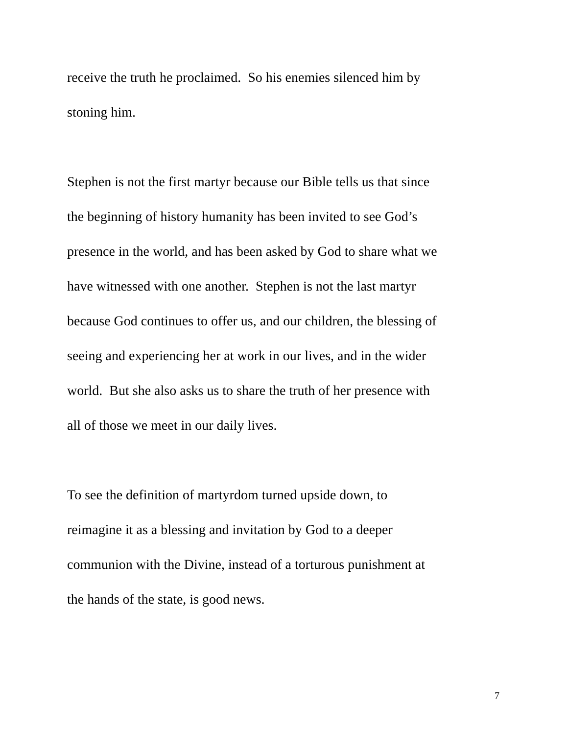receive the truth he proclaimed. So his enemies silenced him by
stoning him.
Stephen is not the first martyr because our Bible tells us that since
the beginning of history humanity has been invited to see God’s
presence in the world, and has been asked by God to share what we
have witnessed with one another. Stephen is not the last martyr
because God continues to offer us, and our children, the blessing of
seeing and experiencing her at work in our lives, and in the wider
world. But she also asks us to share the truth of her presence with
all of those we meet in our daily lives.
To see the definition of martyrdom turned upside down, to
reimagine it as a blessing and invitation by God to a deeper
communion with the Divine, instead of a torturous punishment at
the hands of the state, is good news.
7